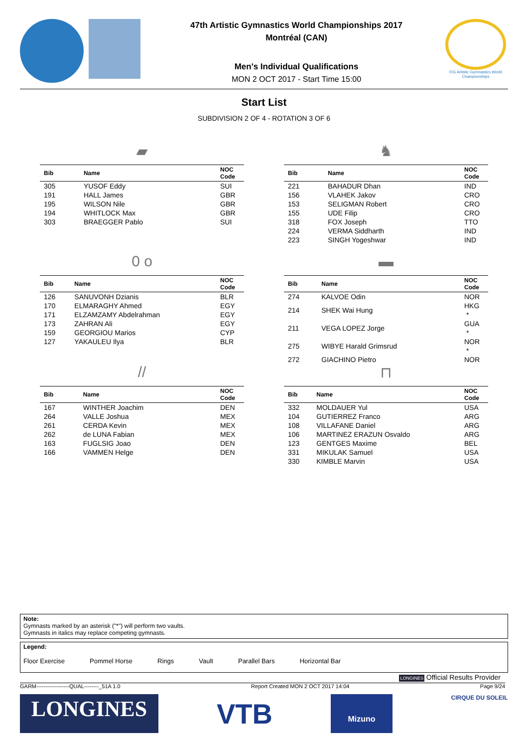47th Artistic Gymnastics World Championships 2017
Montréal (CAN)
Men's Individual Qualifications
MON 2 OCT 2017 - Start Time 15:00
FIG Artistic Gymnastics World Championships
Start List
SUBDIVISION 2 OF 4 - ROTATION 3 OF 6
▰
| Bib | Name | NOC Code |
| --- | --- | --- |
| 305 | YUSOF Eddy | SUI |
| 191 | HALL James | GBR |
| 195 | WILSON Nile | GBR |
| 194 | WHITLOCK Max | GBR |
| 303 | BRAEGGER Pablo | SUI |
♞
| Bib | Name | NOC Code |
| --- | --- | --- |
| 221 | BAHADUR Dhan | IND |
| 156 | VLAHEK Jakov | CRO |
| 153 | SELIGMAN Robert | CRO |
| 155 | UDE Filip | CRO |
| 318 | FOX Joseph | TTO |
| 224 | VERMA Siddharth | IND |
| 223 | SINGH Yogeshwar | IND |
0 o
| Bib | Name | NOC Code |
| --- | --- | --- |
| 126 | SANUVONH Dzianis | BLR |
| 170 | ELMARAGHY Ahmed | EGY |
| 171 | ELZAMZAMY Abdelrahman | EGY |
| 173 | ZAHRAN Ali | EGY |
| 159 | GEORGIOU Marios | CYP |
| 127 | YAKAULEU Ilya | BLR |
▬
| Bib | Name | NOC Code |
| --- | --- | --- |
| 274 | KALVOE Odin | NOR |
| 214 | SHEK Wai Hung | HKG * |
| 211 | VEGA LOPEZ Jorge | GUA * |
| 275 | WIBYE Harald Grimsrud | NOR * |
| 272 | GIACHINO Pietro | NOR |
//
| Bib | Name | NOC Code |
| --- | --- | --- |
| 167 | WINTHER Joachim | DEN |
| 264 | VALLE Joshua | MEX |
| 261 | CERDA Kevin | MEX |
| 262 | de LUNA Fabian | MEX |
| 163 | FUGLSIG Joao | DEN |
| 166 | VAMMEN Helge | DEN |
⊓
| Bib | Name | NOC Code |
| --- | --- | --- |
| 332 | MOLDAUER Yul | USA |
| 104 | GUTIERREZ Franco | ARG |
| 108 | VILLAFANE Daniel | ARG |
| 106 | MARTINEZ ERAZUN Osvaldo | ARG |
| 123 | GENTGES Maxime | BEL |
| 331 | MIKULAK Samuel | USA |
| 330 | KIMBLE Marvin | USA |
Note:
Gymnasts marked by an asterisk ("*") will perform two vaults.
Gymnasts in italics may replace competing gymnasts.
Legend:
Floor Exercise Pommel Horse Rings Vault Parallel Bars Horizontal Bar
LONGINES Official Results Provider
GARM------------------QUAL--------_51A 1.0 Report Created MON 2 OCT 2017 14:04 Page 9/24
LONGINES
VTB
Mizuno
CIRQUE DU SOLEIL